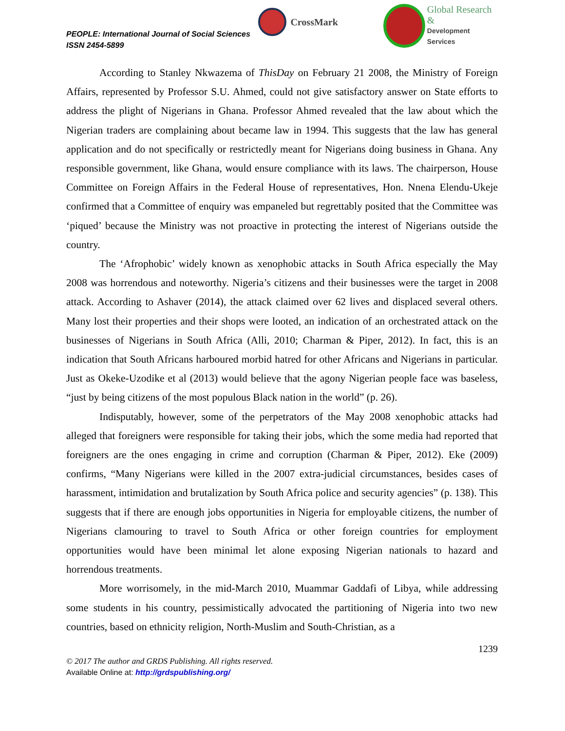PEOPLE: International Journal of Social Sciences
ISSN 2454-5899
CrossMark
Global Research &
Development Services
According to Stanley Nkwazema of ThisDay on February 21 2008, the Ministry of Foreign Affairs, represented by Professor S.U. Ahmed, could not give satisfactory answer on State efforts to address the plight of Nigerians in Ghana. Professor Ahmed revealed that the law about which the Nigerian traders are complaining about became law in 1994. This suggests that the law has general application and do not specifically or restrictedly meant for Nigerians doing business in Ghana. Any responsible government, like Ghana, would ensure compliance with its laws. The chairperson, House Committee on Foreign Affairs in the Federal House of representatives, Hon. Nnena Elendu-Ukeje confirmed that a Committee of enquiry was empaneled but regrettably posited that the Committee was ‘piqued’ because the Ministry was not proactive in protecting the interest of Nigerians outside the country.
The ‘Afrophobic’ widely known as xenophobic attacks in South Africa especially the May 2008 was horrendous and noteworthy. Nigeria’s citizens and their businesses were the target in 2008 attack. According to Ashaver (2014), the attack claimed over 62 lives and displaced several others. Many lost their properties and their shops were looted, an indication of an orchestrated attack on the businesses of Nigerians in South Africa (Alli, 2010; Charman & Piper, 2012). In fact, this is an indication that South Africans harboured morbid hatred for other Africans and Nigerians in particular. Just as Okeke-Uzodike et al (2013) would believe that the agony Nigerian people face was baseless, “just by being citizens of the most populous Black nation in the world” (p. 26).
Indisputably, however, some of the perpetrators of the May 2008 xenophobic attacks had alleged that foreigners were responsible for taking their jobs, which the some media had reported that foreigners are the ones engaging in crime and corruption (Charman & Piper, 2012). Eke (2009) confirms, “Many Nigerians were killed in the 2007 extra-judicial circumstances, besides cases of harassment, intimidation and brutalization by South Africa police and security agencies” (p. 138). This suggests that if there are enough jobs opportunities in Nigeria for employable citizens, the number of Nigerians clamouring to travel to South Africa or other foreign countries for employment opportunities would have been minimal let alone exposing Nigerian nationals to hazard and horrendous treatments.
More worrisomely, in the mid-March 2010, Muammar Gaddafi of Libya, while addressing some students in his country, pessimistically advocated the partitioning of Nigeria into two new countries, based on ethnicity religion, North-Muslim and South-Christian, as a
1239
© 2017 The author and GRDS Publishing. All rights reserved.
Available Online at: http://grdspublishing.org/